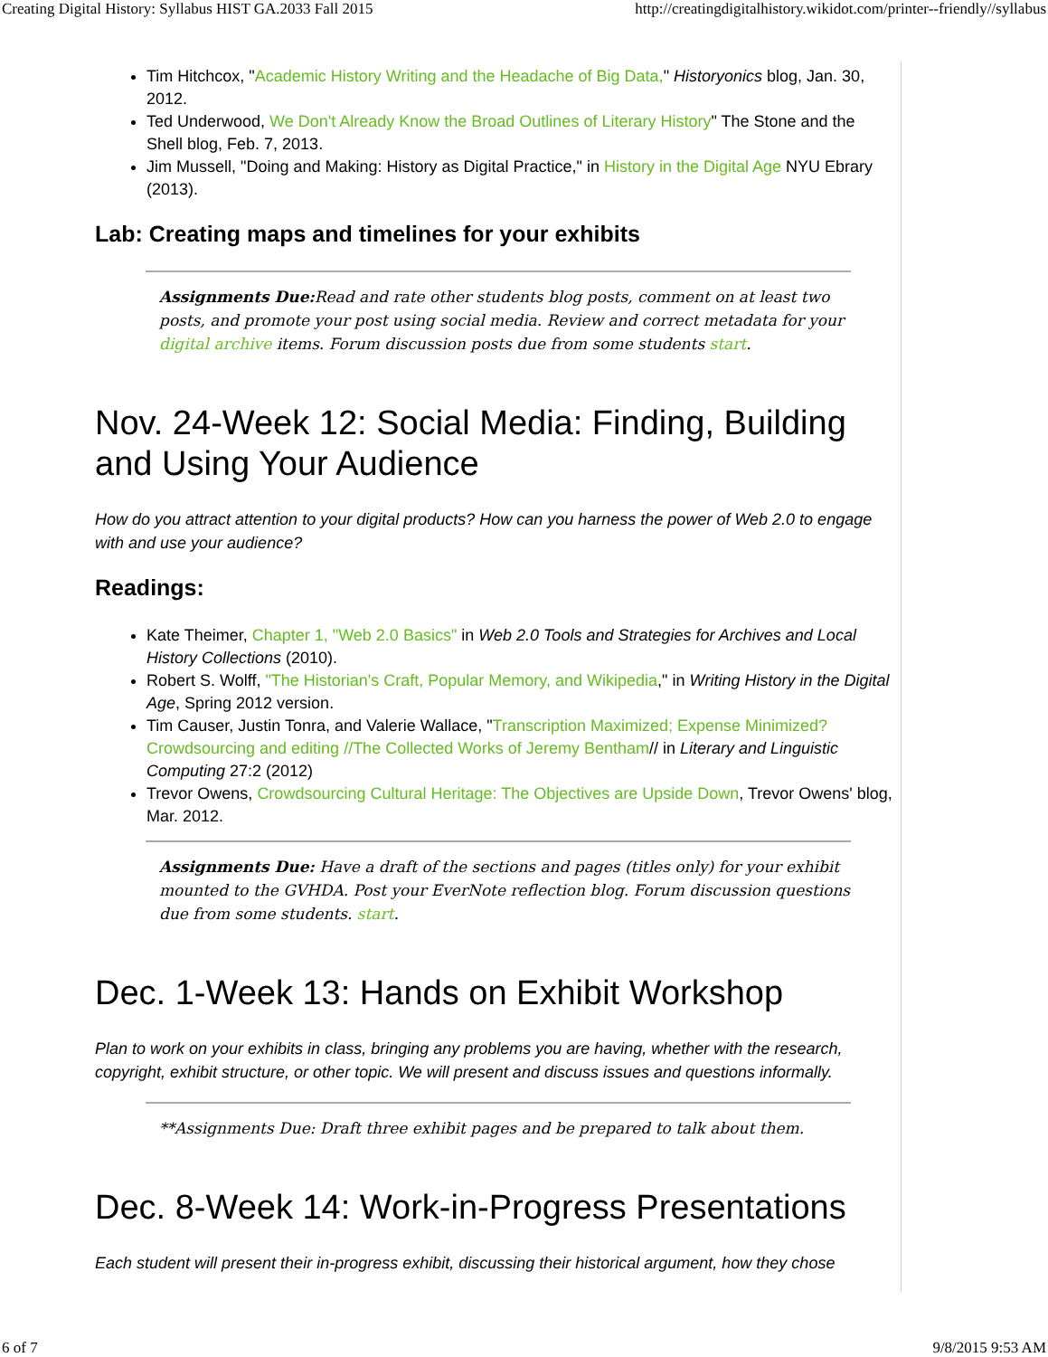Creating Digital History: Syllabus HIST GA.2033 Fall 2015 http://creatingdigitalhistory.wikidot.com/printer--friendly//syllabus
Tim Hitchcox, "Academic History Writing and the Headache of Big Data," Historyonics blog, Jan. 30, 2012.
Ted Underwood, We Don't Already Know the Broad Outlines of Literary History" The Stone and the Shell blog, Feb. 7, 2013.
Jim Mussell, "Doing and Making: History as Digital Practice," in History in the Digital Age NYU Ebrary (2013).
Lab: Creating maps and timelines for your exhibits
Assignments Due: Read and rate other students blog posts, comment on at least two posts, and promote your post using social media. Review and correct metadata for your digital archive items. Forum discussion posts due from some students start.
Nov. 24-Week 12: Social Media: Finding, Building and Using Your Audience
How do you attract attention to your digital products? How can you harness the power of Web 2.0 to engage with and use your audience?
Readings:
Kate Theimer, Chapter 1, "Web 2.0 Basics" in Web 2.0 Tools and Strategies for Archives and Local History Collections (2010).
Robert S. Wolff, "The Historian's Craft, Popular Memory, and Wikipedia," in Writing History in the Digital Age, Spring 2012 version.
Tim Causer, Justin Tonra, and Valerie Wallace, "Transcription Maximized; Expense Minimized? Crowdsourcing and editing //The Collected Works of Jeremy Bentham// in Literary and Linguistic Computing 27:2 (2012)
Trevor Owens, Crowdsourcing Cultural Heritage: The Objectives are Upside Down, Trevor Owens' blog, Mar. 2012.
Assignments Due: Have a draft of the sections and pages (titles only) for your exhibit mounted to the GVHDA. Post your EverNote reflection blog. Forum discussion questions due from some students. start.
Dec. 1-Week 13: Hands on Exhibit Workshop
Plan to work on your exhibits in class, bringing any problems you are having, whether with the research, copyright, exhibit structure, or other topic. We will present and discuss issues and questions informally.
**Assignments Due: Draft three exhibit pages and be prepared to talk about them.
Dec. 8-Week 14: Work-in-Progress Presentations
Each student will present their in-progress exhibit, discussing their historical argument, how they chose
6 of 7 9/8/2015 9:53 AM